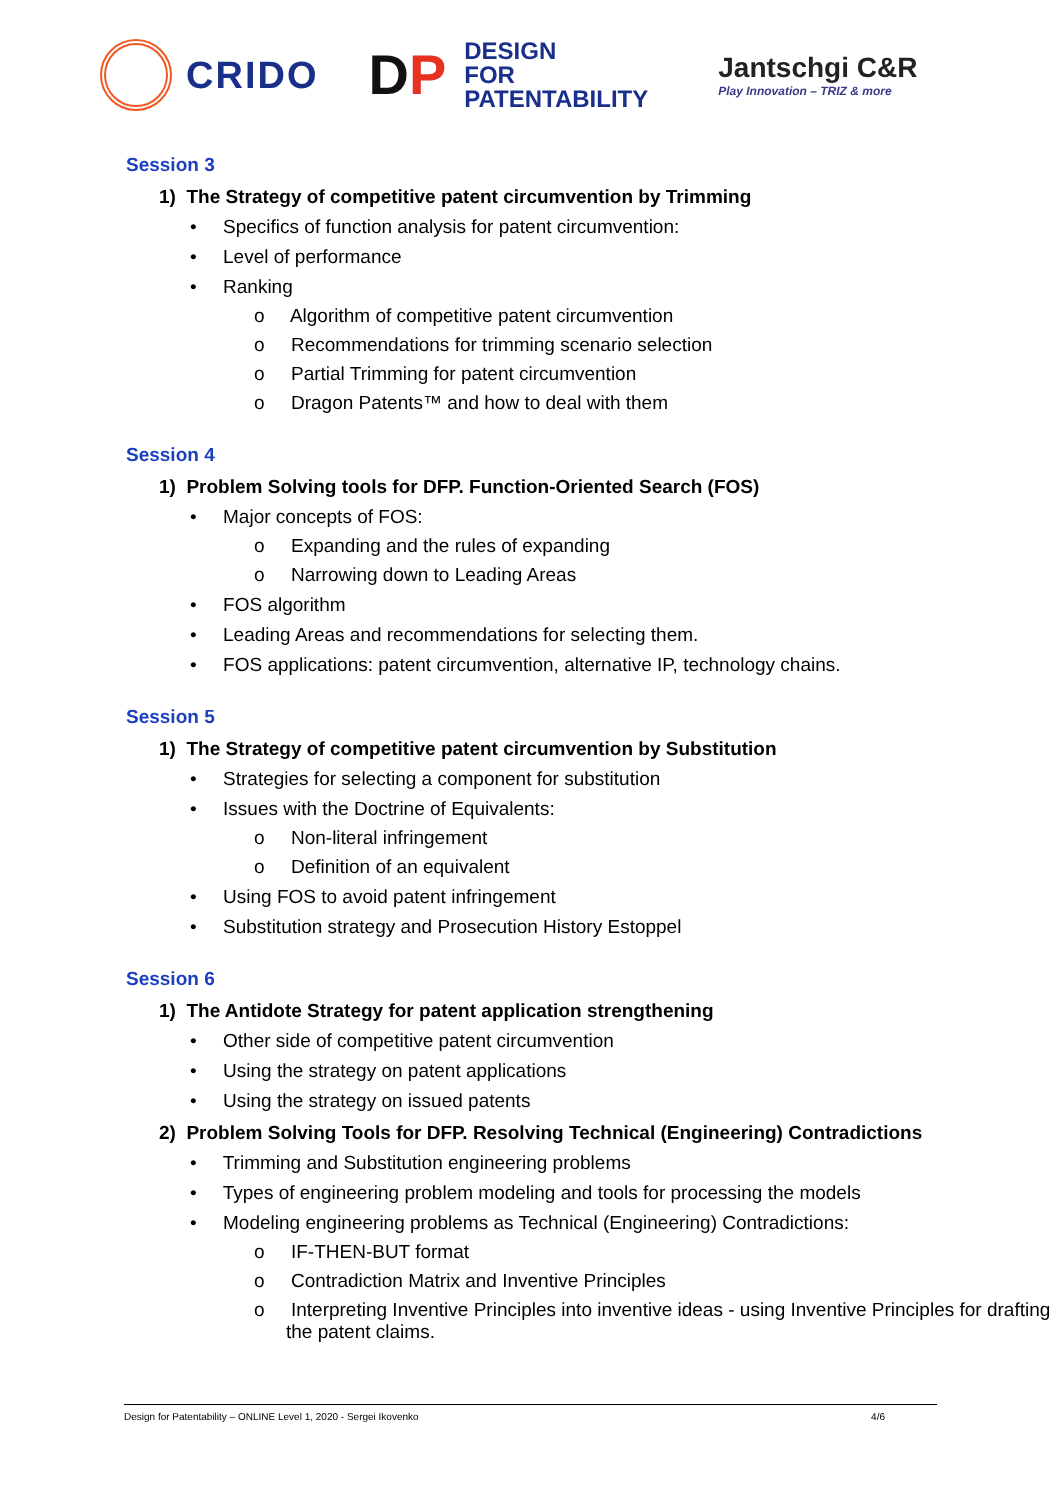CRIDO
DP
DESIGN
FOR
PATENTABILITY
Jantschgi C&R
Play Innovation – TRIZ & more
Session 3
1) The Strategy of competitive patent circumvention by Trimming
• Specifics of function analysis for patent circumvention:
• Level of performance
• Ranking
o Algorithm of competitive patent circumvention
o Recommendations for trimming scenario selection
o Partial Trimming for patent circumvention
o Dragon Patents™ and how to deal with them
Session 4
1) Problem Solving tools for DFP. Function-Oriented Search (FOS)
• Major concepts of FOS:
o Expanding and the rules of expanding
o Narrowing down to Leading Areas
• FOS algorithm
• Leading Areas and recommendations for selecting them.
• FOS applications: patent circumvention, alternative IP, technology chains.
Session 5
1) The Strategy of competitive patent circumvention by Substitution
• Strategies for selecting a component for substitution
• Issues with the Doctrine of Equivalents:
o Non-literal infringement
o Definition of an equivalent
• Using FOS to avoid patent infringement
• Substitution strategy and Prosecution History Estoppel
Session 6
1) The Antidote Strategy for patent application strengthening
• Other side of competitive patent circumvention
• Using the strategy on patent applications
• Using the strategy on issued patents
2) Problem Solving Tools for DFP. Resolving Technical (Engineering) Contradictions
• Trimming and Substitution engineering problems
• Types of engineering problem modeling and tools for processing the models
• Modeling engineering problems as Technical (Engineering) Contradictions:
o IF-THEN-BUT format
o Contradiction Matrix and Inventive Principles
o Interpreting Inventive Principles into inventive ideas - using Inventive Principles for drafting the patent claims.
Design for Patentability – ONLINE Level 1, 2020 - Sergei Ikovenko 4/6